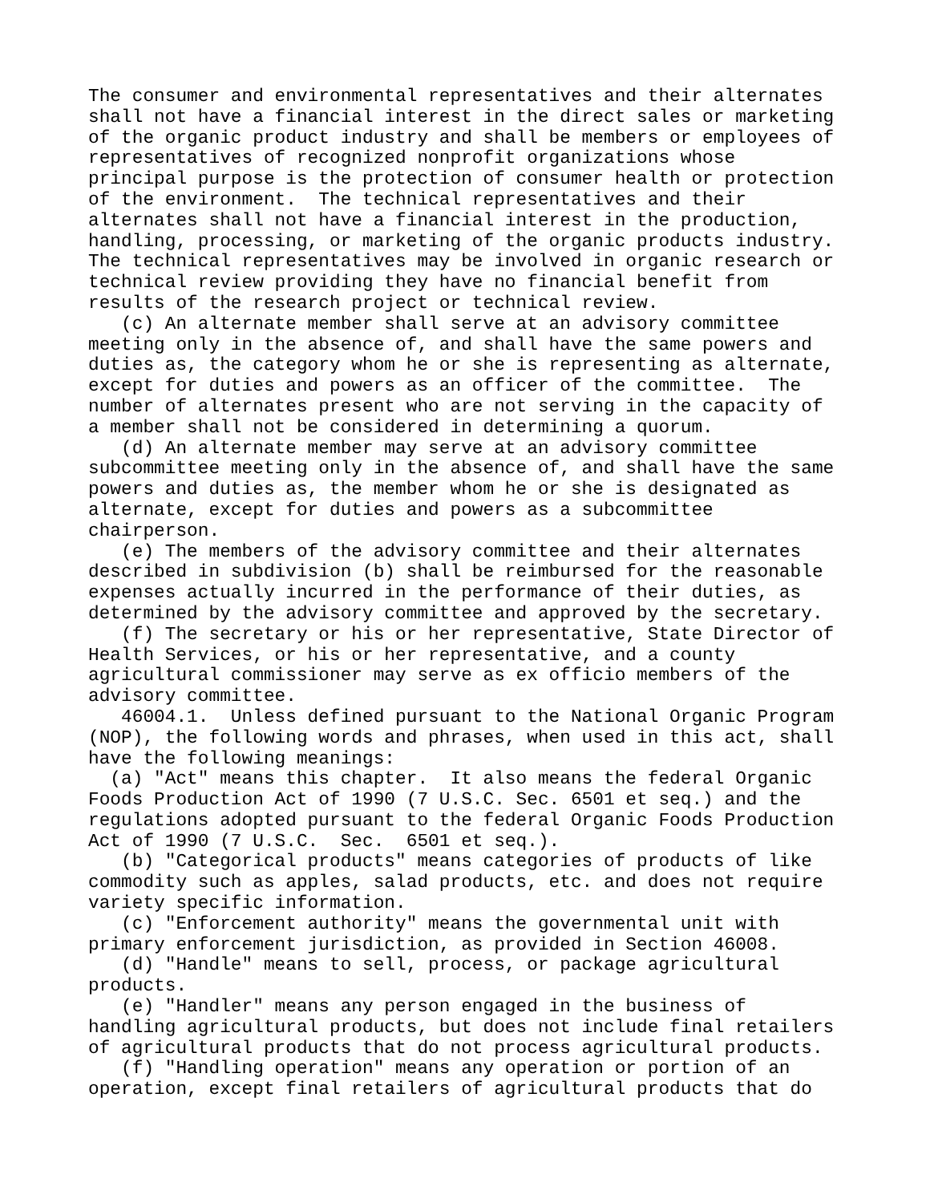The consumer and environmental representatives and their alternates
shall not have a financial interest in the direct sales or marketing
of the organic product industry and shall be members or employees of
representatives of recognized nonprofit organizations whose
principal purpose is the protection of consumer health or protection
of the environment.  The technical representatives and their
alternates shall not have a financial interest in the production,
handling, processing, or marketing of the organic products industry.
The technical representatives may be involved in organic research or
technical review providing they have no financial benefit from
results of the research project or technical review.
   (c) An alternate member shall serve at an advisory committee
meeting only in the absence of, and shall have the same powers and
duties as, the category whom he or she is representing as alternate,
except for duties and powers as an officer of the committee.  The
number of alternates present who are not serving in the capacity of
a member shall not be considered in determining a quorum.
   (d) An alternate member may serve at an advisory committee
subcommittee meeting only in the absence of, and shall have the same
powers and duties as, the member whom he or she is designated as
alternate, except for duties and powers as a subcommittee
chairperson.
   (e) The members of the advisory committee and their alternates
described in subdivision (b) shall be reimbursed for the reasonable
expenses actually incurred in the performance of their duties, as
determined by the advisory committee and approved by the secretary.
   (f) The secretary or his or her representative, State Director of
Health Services, or his or her representative, and a county
agricultural commissioner may serve as ex officio members of the
advisory committee.
   46004.1.  Unless defined pursuant to the National Organic Program
(NOP), the following words and phrases, when used in this act, shall
have the following meanings:
  (a) "Act" means this chapter.  It also means the federal Organic
Foods Production Act of 1990 (7 U.S.C. Sec. 6501 et seq.) and the
regulations adopted pursuant to the federal Organic Foods Production
Act of 1990 (7 U.S.C.  Sec.  6501 et seq.).
   (b) "Categorical products" means categories of products of like
commodity such as apples, salad products, etc. and does not require
variety specific information.
   (c) "Enforcement authority" means the governmental unit with
primary enforcement jurisdiction, as provided in Section 46008.
   (d) "Handle" means to sell, process, or package agricultural
products.
   (e) "Handler" means any person engaged in the business of
handling agricultural products, but does not include final retailers
of agricultural products that do not process agricultural products.
   (f) "Handling operation" means any operation or portion of an
operation, except final retailers of agricultural products that do